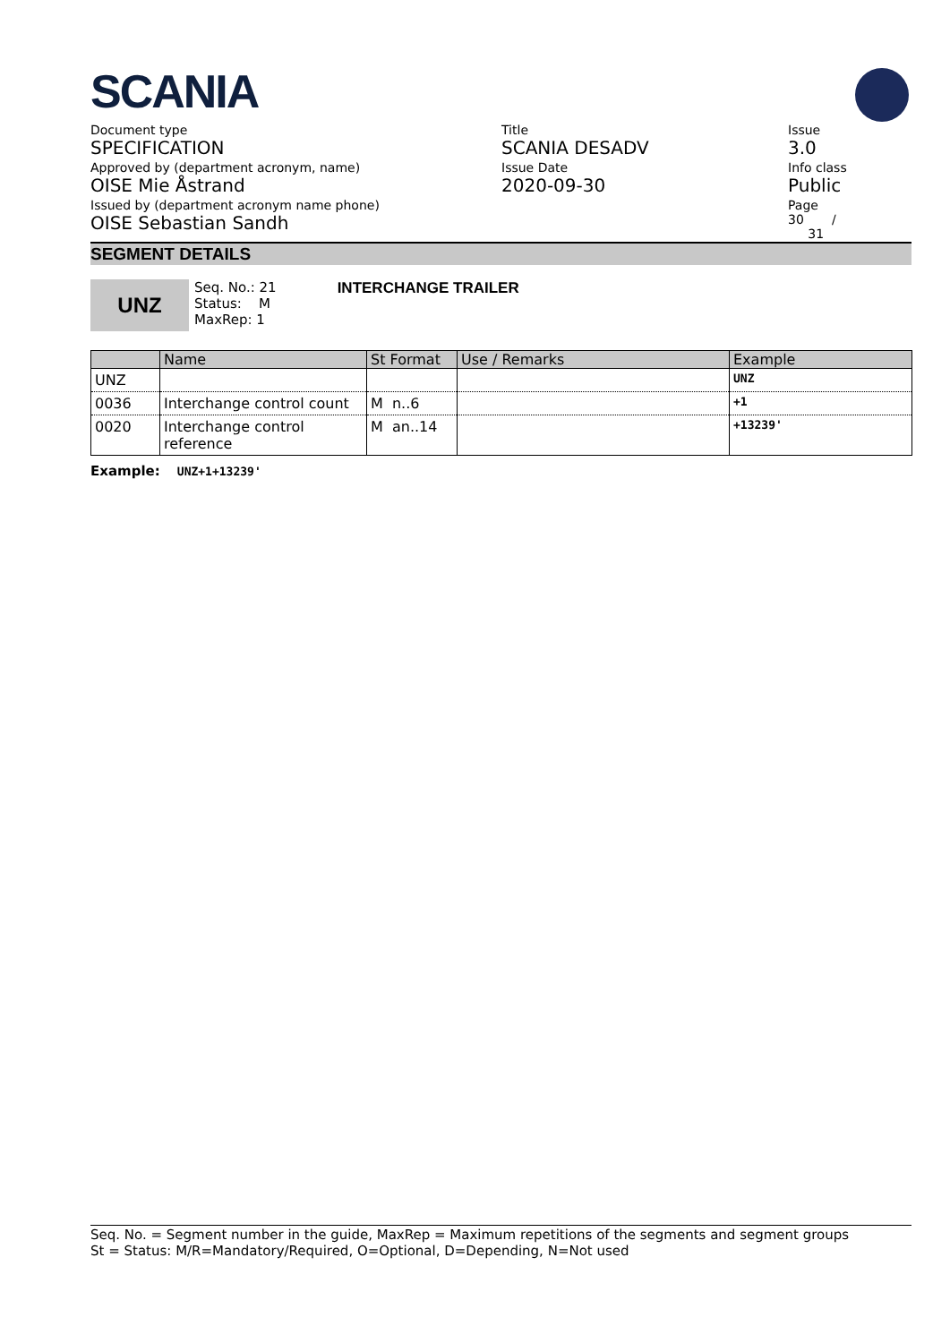SCANIA
Document type
SPECIFICATION
Approved by (department acronym, name)
OISE Mie Åstrand
Issued by (department acronym name phone)
OISE Sebastian Sandh
Title
SCANIA DESADV
Issue Date
2020-09-30
Issue
3.0
Info class
Public
Page
30 /
31
SEGMENT DETAILS
UNZ
Seq. No.: 21
Status: M
MaxRep: 1
INTERCHANGE TRAILER
| | Name | St Format | Use / Remarks | Example |
| --- | --- | --- | --- | --- |
| UNZ | | | | UNZ |
| 0036 | Interchange control count | M n..6 | | +1 |
| 0020 | Interchange control reference | M an..14 | | +13239' |
Example: UNZ+1+13239'
Seq. No. = Segment number in the guide, MaxRep = Maximum repetitions of the segments and segment groups
St = Status: M/R=Mandatory/Required, O=Optional, D=Depending, N=Not used